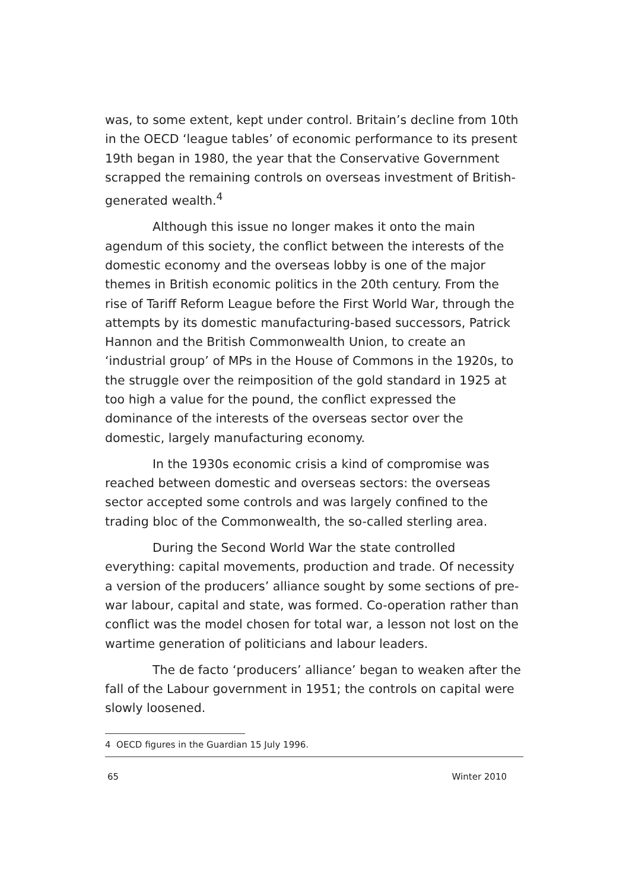was, to some extent, kept under control. Britain’s decline from 10th in the OECD ‘league tables’ of economic performance to its present 19th began in 1980, the year that the Conservative Government scrapped the remaining controls on overseas investment of British-generated wealth.<sup>4</sup>
Although this issue no longer makes it onto the main agendum of this society, the conflict between the interests of the domestic economy and the overseas lobby is one of the major themes in British economic politics in the 20th century. From the rise of Tariff Reform League before the First World War, through the attempts by its domestic manufacturing-based successors, Patrick Hannon and the British Commonwealth Union, to create an ‘industrial group’ of MPs in the House of Commons in the 1920s, to the struggle over the reimposition of the gold standard in 1925 at too high a value for the pound, the conflict expressed the dominance of the interests of the overseas sector over the domestic, largely manufacturing economy.
In the 1930s economic crisis a kind of compromise was reached between domestic and overseas sectors: the overseas sector accepted some controls and was largely confined to the trading bloc of the Commonwealth, the so-called sterling area.
During the Second World War the state controlled everything: capital movements, production and trade. Of necessity a version of the producers’ alliance sought by some sections of pre-war labour, capital and state, was formed. Co-operation rather than conflict was the model chosen for total war, a lesson not lost on the wartime generation of politicians and labour leaders.
The de facto ‘producers’ alliance’ began to weaken after the fall of the Labour government in 1951; the controls on capital were slowly loosened.
4 OECD figures in the Guardian 15 July 1996.
65 Winter 2010